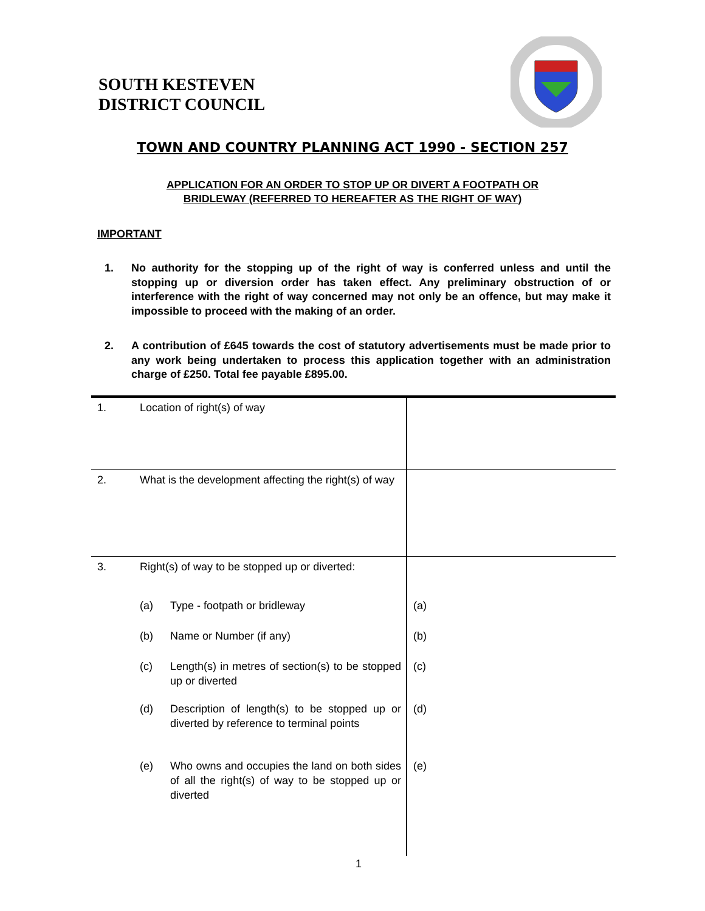SOUTH KESTEVEN
DISTRICT COUNCIL
TOWN AND COUNTRY PLANNING ACT 1990 - SECTION 257
APPLICATION FOR AN ORDER TO STOP UP OR DIVERT A FOOTPATH OR
BRIDLEWAY (REFERRED TO HEREAFTER AS THE RIGHT OF WAY)
IMPORTANT
1. No authority for the stopping up of the right of way is conferred unless and until the stopping up or diversion order has taken effect. Any preliminary obstruction of or interference with the right of way concerned may not only be an offence, but may make it impossible to proceed with the making of an order.
2. A contribution of £645 towards the cost of statutory advertisements must be made prior to any work being undertaken to process this application together with an administration charge of £250. Total fee payable £895.00.
| 1. | Location of right(s) of way | | |
| 2. | What is the development affecting the right(s) of way | | |
| 3. | Right(s) of way to be stopped up or diverted: | | |
| | (a) | Type - footpath or bridleway | (a) |
| | (b) | Name or Number (if any) | (b) |
| | (c) | Length(s) in metres of section(s) to be stopped up or diverted | (c) |
| | (d) | Description of length(s) to be stopped up or diverted by reference to terminal points | (d) |
| | (e) | Who owns and occupies the land on both sides of all the right(s) of way to be stopped up or diverted | (e) |
1